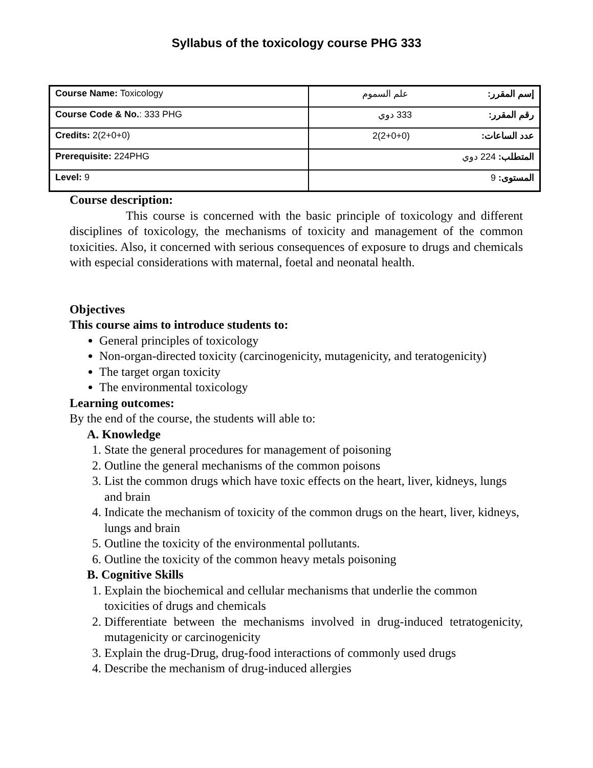Syllabus of the toxicology course PHG 333
| Course Name: Toxicology | إسم المقرر: علم السموم |
| Course Code & No. : 333 PHG | رقم المقرر: 333 دوي |
| Credits: 2(2+0+0) | عدد الساعات: 2(2+0+0) |
| Prerequisite: 224PHG | المتطلب: 224 دوي |
| Level: 9 | المستوى: 9 |
Course description:
This course is concerned with the basic principle of toxicology and different disciplines of toxicology, the mechanisms of toxicity and management of the common toxicities. Also, it concerned with serious consequences of exposure to drugs and chemicals with especial considerations with maternal, foetal and neonatal health.
Objectives
This course aims to introduce students to:
General principles of toxicology
Non-organ-directed toxicity (carcinogenicity, mutagenicity, and teratogenicity)
The target organ toxicity
The environmental toxicology
Learning outcomes:
By the end of the course, the students will able to:
A. Knowledge
1. State the general procedures for management of poisoning
2. Outline the general mechanisms of the common poisons
3. List the common drugs which have toxic effects on the heart, liver, kidneys, lungs and brain
4. Indicate the mechanism of toxicity of the common drugs on the heart, liver, kidneys, lungs and brain
5. Outline the toxicity of the environmental pollutants.
6. Outline the toxicity of the common heavy metals poisoning
B. Cognitive Skills
1. Explain the biochemical and cellular mechanisms that underlie the common toxicities of drugs and chemicals
2. Differentiate between the mechanisms involved in drug-induced tetratogenicity, mutagenicity or carcinogenicity
3. Explain the drug-Drug, drug-food interactions of commonly used drugs
4. Describe the mechanism of drug-induced allergies